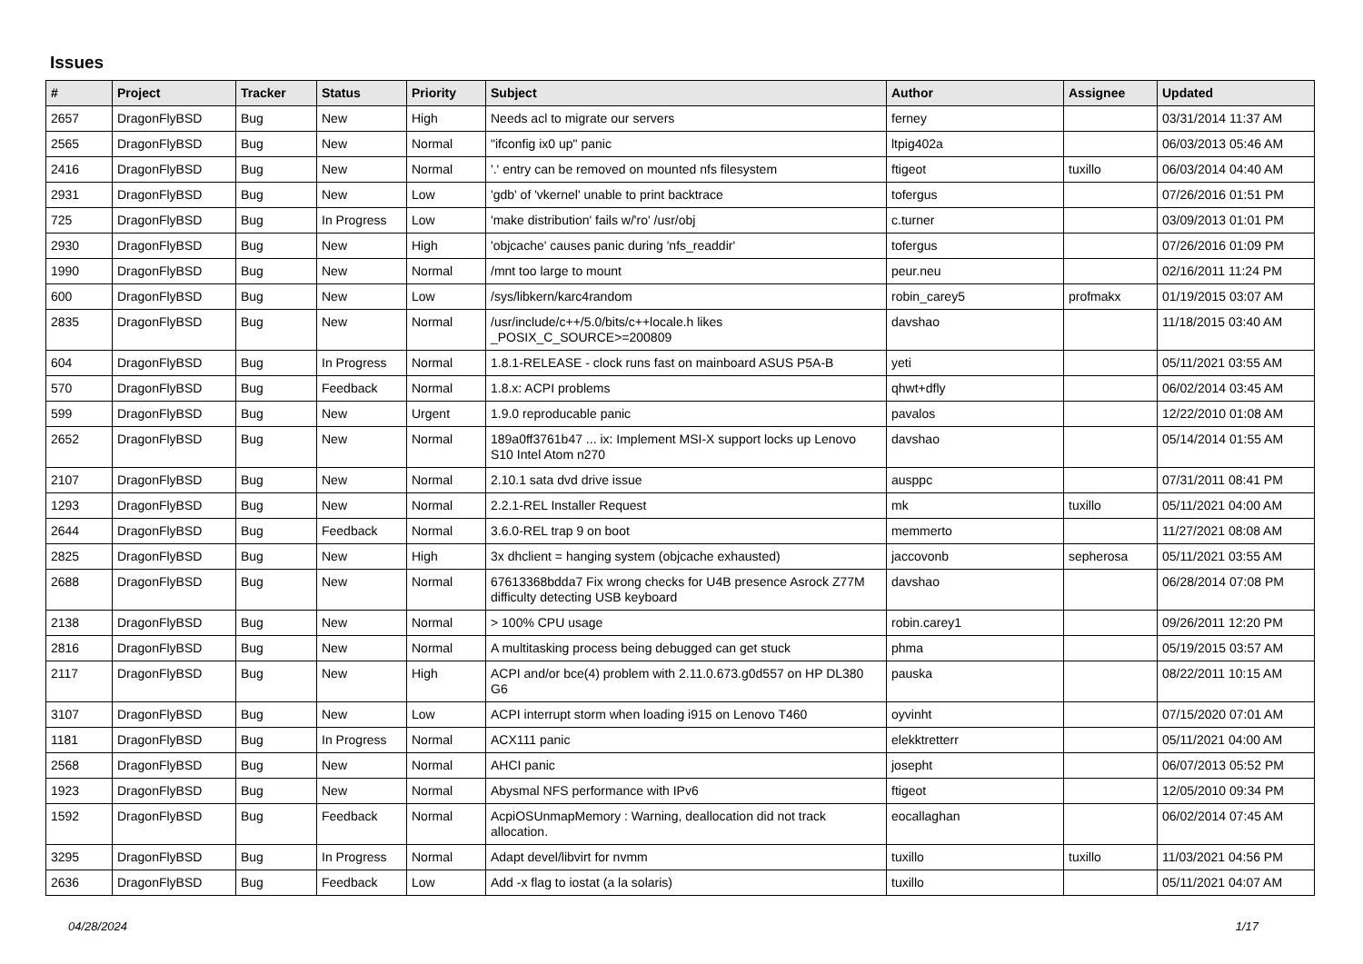Issues
| # | Project | Tracker | Status | Priority | Subject | Author | Assignee | Updated |
| --- | --- | --- | --- | --- | --- | --- | --- | --- |
| 2657 | DragonFlyBSD | Bug | New | High | Needs acl to migrate our servers | ferney | | 03/31/2014 11:37 AM |
| 2565 | DragonFlyBSD | Bug | New | Normal | "ifconfig ix0 up" panic | ltpig402a | | 06/03/2013 05:46 AM |
| 2416 | DragonFlyBSD | Bug | New | Normal | '.' entry can be removed on mounted nfs filesystem | ftigeot | tuxillo | 06/03/2014 04:40 AM |
| 2931 | DragonFlyBSD | Bug | New | Low | 'gdb' of 'vkernel' unable to print backtrace | tofergus | | 07/26/2016 01:51 PM |
| 725 | DragonFlyBSD | Bug | In Progress | Low | 'make distribution' fails w/'ro' /usr/obj | c.turner | | 03/09/2013 01:01 PM |
| 2930 | DragonFlyBSD | Bug | New | High | 'objcache' causes panic during 'nfs_readdir' | tofergus | | 07/26/2016 01:09 PM |
| 1990 | DragonFlyBSD | Bug | New | Normal | /mnt too large to mount | peur.neu | | 02/16/2011 11:24 PM |
| 600 | DragonFlyBSD | Bug | New | Low | /sys/libkern/karc4random | robin_carey5 | profmakx | 01/19/2015 03:07 AM |
| 2835 | DragonFlyBSD | Bug | New | Normal | /usr/include/c++/5.0/bits/c++locale.h likes _POSIX_C_SOURCE>=200809 | davshao | | 11/18/2015 03:40 AM |
| 604 | DragonFlyBSD | Bug | In Progress | Normal | 1.8.1-RELEASE - clock runs fast on mainboard ASUS P5A-B | yeti | | 05/11/2021 03:55 AM |
| 570 | DragonFlyBSD | Bug | Feedback | Normal | 1.8.x: ACPI problems | qhwt+dfly | | 06/02/2014 03:45 AM |
| 599 | DragonFlyBSD | Bug | New | Urgent | 1.9.0 reproducable panic | pavalos | | 12/22/2010 01:08 AM |
| 2652 | DragonFlyBSD | Bug | New | Normal | 189a0ff3761b47 ... ix: Implement MSI-X support locks up Lenovo S10 Intel Atom n270 | davshao | | 05/14/2014 01:55 AM |
| 2107 | DragonFlyBSD | Bug | New | Normal | 2.10.1 sata dvd drive issue | ausppc | | 07/31/2011 08:41 PM |
| 1293 | DragonFlyBSD | Bug | New | Normal | 2.2.1-REL Installer Request | mk | tuxillo | 05/11/2021 04:00 AM |
| 2644 | DragonFlyBSD | Bug | Feedback | Normal | 3.6.0-REL trap 9 on boot | memmerto | | 11/27/2021 08:08 AM |
| 2825 | DragonFlyBSD | Bug | New | High | 3x dhclient = hanging system (objcache exhausted) | jaccovonb | sepherosa | 05/11/2021 03:55 AM |
| 2688 | DragonFlyBSD | Bug | New | Normal | 67613368bdda7 Fix wrong checks for U4B presence Asrock Z77M difficulty detecting USB keyboard | davshao | | 06/28/2014 07:08 PM |
| 2138 | DragonFlyBSD | Bug | New | Normal | > 100% CPU usage | robin.carey1 | | 09/26/2011 12:20 PM |
| 2816 | DragonFlyBSD | Bug | New | Normal | A multitasking process being debugged can get stuck | phma | | 05/19/2015 03:57 AM |
| 2117 | DragonFlyBSD | Bug | New | High | ACPI and/or bce(4) problem with 2.11.0.673.g0d557 on HP DL380 G6 | pauska | | 08/22/2011 10:15 AM |
| 3107 | DragonFlyBSD | Bug | New | Low | ACPI interrupt storm when loading i915 on Lenovo T460 | oyvinht | | 07/15/2020 07:01 AM |
| 1181 | DragonFlyBSD | Bug | In Progress | Normal | ACX111 panic | elekktretterr | | 05/11/2021 04:00 AM |
| 2568 | DragonFlyBSD | Bug | New | Normal | AHCI panic | josepht | | 06/07/2013 05:52 PM |
| 1923 | DragonFlyBSD | Bug | New | Normal | Abysmal NFS performance with IPv6 | ftigeot | | 12/05/2010 09:34 PM |
| 1592 | DragonFlyBSD | Bug | Feedback | Normal | AcpiOSUnmapMemory : Warning, deallocation did not track allocation. | eocallaghan | | 06/02/2014 07:45 AM |
| 3295 | DragonFlyBSD | Bug | In Progress | Normal | Adapt devel/libvirt for nvmm | tuxillo | tuxillo | 11/03/2021 04:56 PM |
| 2636 | DragonFlyBSD | Bug | Feedback | Low | Add -x flag to iostat (a la solaris) | tuxillo | | 05/11/2021 04:07 AM |
04/28/2024 1/17